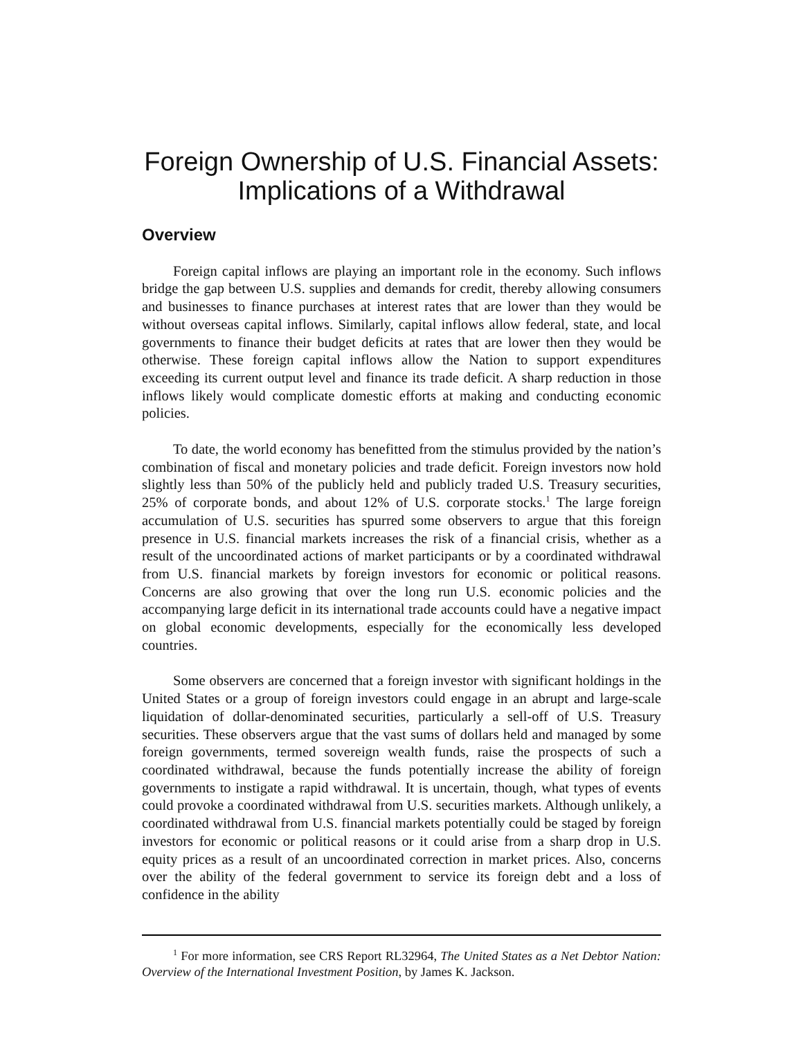Foreign Ownership of U.S. Financial Assets:
Implications of a Withdrawal
Overview
Foreign capital inflows are playing an important role in the economy. Such inflows bridge the gap between U.S. supplies and demands for credit, thereby allowing consumers and businesses to finance purchases at interest rates that are lower than they would be without overseas capital inflows. Similarly, capital inflows allow federal, state, and local governments to finance their budget deficits at rates that are lower then they would be otherwise. These foreign capital inflows allow the Nation to support expenditures exceeding its current output level and finance its trade deficit. A sharp reduction in those inflows likely would complicate domestic efforts at making and conducting economic policies.
To date, the world economy has benefitted from the stimulus provided by the nation’s combination of fiscal and monetary policies and trade deficit. Foreign investors now hold slightly less than 50% of the publicly held and publicly traded U.S. Treasury securities, 25% of corporate bonds, and about 12% of U.S. corporate stocks.<sup>1</sup> The large foreign accumulation of U.S. securities has spurred some observers to argue that this foreign presence in U.S. financial markets increases the risk of a financial crisis, whether as a result of the uncoordinated actions of market participants or by a coordinated withdrawal from U.S. financial markets by foreign investors for economic or political reasons. Concerns are also growing that over the long run U.S. economic policies and the accompanying large deficit in its international trade accounts could have a negative impact on global economic developments, especially for the economically less developed countries.
Some observers are concerned that a foreign investor with significant holdings in the United States or a group of foreign investors could engage in an abrupt and large-scale liquidation of dollar-denominated securities, particularly a sell-off of U.S. Treasury securities. These observers argue that the vast sums of dollars held and managed by some foreign governments, termed sovereign wealth funds, raise the prospects of such a coordinated withdrawal, because the funds potentially increase the ability of foreign governments to instigate a rapid withdrawal. It is uncertain, though, what types of events could provoke a coordinated withdrawal from U.S. securities markets. Although unlikely, a coordinated withdrawal from U.S. financial markets potentially could be staged by foreign investors for economic or political reasons or it could arise from a sharp drop in U.S. equity prices as a result of an uncoordinated correction in market prices. Also, concerns over the ability of the federal government to service its foreign debt and a loss of confidence in the ability
<sup>1</sup> For more information, see CRS Report RL32964, The United States as a Net Debtor Nation: Overview of the International Investment Position, by James K. Jackson.